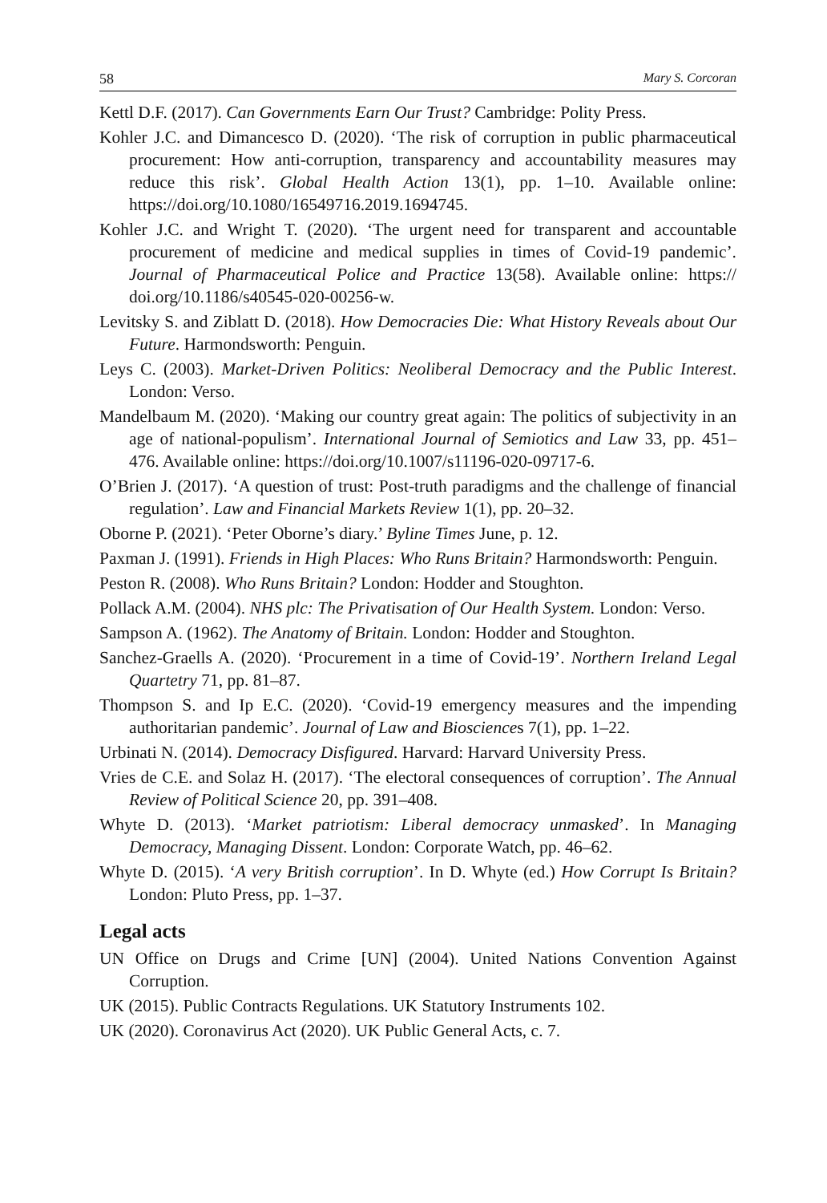58 Mary S. Corcoran
Kettl D.F. (2017). Can Governments Earn Our Trust? Cambridge: Polity Press.
Kohler J.C. and Dimancesco D. (2020). ‘The risk of corruption in public pharmaceutical procurement: How anti-corruption, transparency and accountability measures may reduce this risk’. Global Health Action 13(1), pp. 1–10. Available online: https://doi.org/10.1080/16549716.2019.1694745.
Kohler J.C. and Wright T. (2020). ‘The urgent need for transparent and accountable procurement of medicine and medical supplies in times of Covid-19 pandemic’. Journal of Pharmaceutical Police and Practice 13(58). Available online: https:// doi.org/10.1186/s40545-020-00256-w.
Levitsky S. and Ziblatt D. (2018). How Democracies Die: What History Reveals about Our Future. Harmondsworth: Penguin.
Leys C. (2003). Market-Driven Politics: Neoliberal Democracy and the Public Interest. London: Verso.
Mandelbaum M. (2020). ‘Making our country great again: The politics of subjectivity in an age of national-populism’. International Journal of Semiotics and Law 33, pp. 451–476. Available online: https://doi.org/10.1007/s11196-020-09717-6.
O’Brien J. (2017). ‘A question of trust: Post-truth paradigms and the challenge of financial regulation’. Law and Financial Markets Review 1(1), pp. 20–32.
Oborne P. (2021). ‘Peter Oborne’s diary.’ Byline Times June, p. 12.
Paxman J. (1991). Friends in High Places: Who Runs Britain? Harmondsworth: Penguin.
Peston R. (2008). Who Runs Britain? London: Hodder and Stoughton.
Pollack A.M. (2004). NHS plc: The Privatisation of Our Health System. London: Verso.
Sampson A. (1962). The Anatomy of Britain. London: Hodder and Stoughton.
Sanchez-Graells A. (2020). ‘Procurement in a time of Covid-19’. Northern Ireland Legal Quartetry 71, pp. 81–87.
Thompson S. and Ip E.C. (2020). ‘Covid-19 emergency measures and the impending authoritarian pandemic’. Journal of Law and Biosciences 7(1), pp. 1–22.
Urbinati N. (2014). Democracy Disfigured. Harvard: Harvard University Press.
Vries de C.E. and Solaz H. (2017). ‘The electoral consequences of corruption’. The Annual Review of Political Science 20, pp. 391–408.
Whyte D. (2013). ‘Market patriotism: Liberal democracy unmasked’. In Managing Democracy, Managing Dissent. London: Corporate Watch, pp. 46–62.
Whyte D. (2015). ‘A very British corruption’. In D. Whyte (ed.) How Corrupt Is Britain? London: Pluto Press, pp. 1–37.
Legal acts
UN Office on Drugs and Crime [UN] (2004). United Nations Convention Against Corruption.
UK (2015). Public Contracts Regulations. UK Statutory Instruments 102.
UK (2020). Coronavirus Act (2020). UK Public General Acts, c. 7.